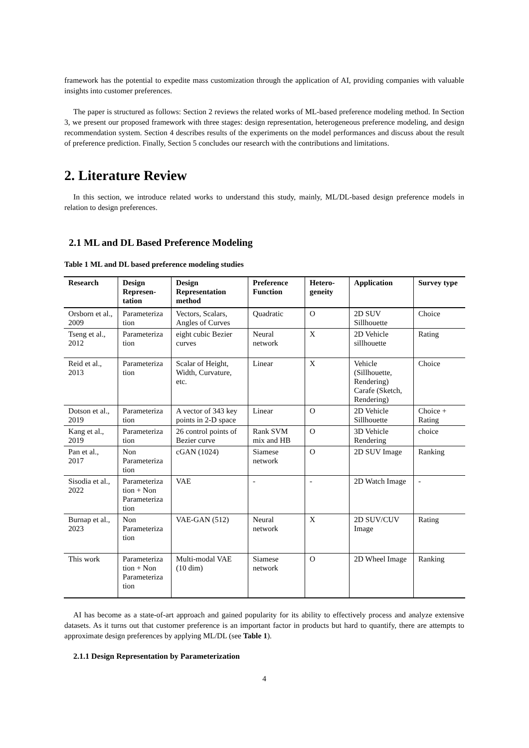framework has the potential to expedite mass customization through the application of AI, providing companies with valuable insights into customer preferences.
The paper is structured as follows: Section 2 reviews the related works of ML-based preference modeling method. In Section 3, we present our proposed framework with three stages: design representation, heterogeneous preference modeling, and design recommendation system. Section 4 describes results of the experiments on the model performances and discuss about the result of preference prediction. Finally, Section 5 concludes our research with the contributions and limitations.
2. Literature Review
In this section, we introduce related works to understand this study, mainly, ML/DL-based design preference models in relation to design preferences.
2.1 ML and DL Based Preference Modeling
Table 1 ML and DL based preference modeling studies
| Research | Design Represen-tation | Design Representation method | Preference Function | Hetero-geneity | Application | Survey type |
| --- | --- | --- | --- | --- | --- | --- |
| Orsborn et al., 2009 | Parameteriza tion | Vectors, Scalars, Angles of Curves | Quadratic | O | 2D SUV Sillhouette | Choice |
| Tseng et al., 2012 | Parameteriza tion | eight cubic Bezier curves | Neural network | X | 2D Vehicle sillhouette | Rating |
| Reid et al., 2013 | Parameteriza tion | Scalar of Height, Width, Curvature, etc. | Linear | X | Vehicle (Sillhouette, Rendering) Carafe (Sketch, Rendering) | Choice |
| Dotson et al., 2019 | Parameteriza tion | A vector of 343 key points in 2-D space | Linear | O | 2D Vehicle Sillhouette | Choice + Rating |
| Kang et al., 2019 | Parameteriza tion | 26 control points of Bezier curve | Rank SVM mix and HB | O | 3D Vehicle Rendering | choice |
| Pan et al., 2017 | Non Parameteriza tion | cGAN (1024) | Siamese network | O | 2D SUV Image | Ranking |
| Sisodia et al., 2022 | Parameteriza tion + Non Parameteriza tion | VAE | - | - | 2D Watch Image | - |
| Burnap et al., 2023 | Non Parameteriza tion | VAE-GAN (512) | Neural network | X | 2D SUV/CUV Image | Rating |
| This work | Parameteriza tion + Non Parameteriza tion | Multi-modal VAE (10 dim) | Siamese network | O | 2D Wheel Image | Ranking |
AI has become as a state-of-art approach and gained popularity for its ability to effectively process and analyze extensive datasets. As it turns out that customer preference is an important factor in products but hard to quantify, there are attempts to approximate design preferences by applying ML/DL (see Table 1).
2.1.1 Design Representation by Parameterization
4